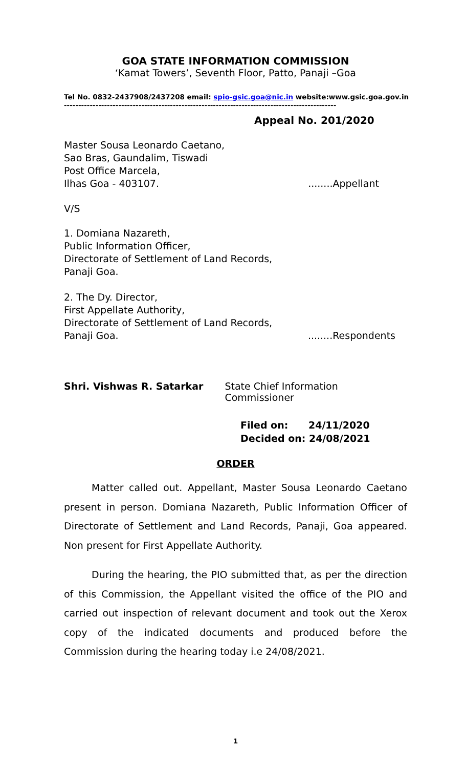GOA STATE INFORMATION COMMISSION
‘Kamat Towers’, Seventh Floor, Patto, Panaji –Goa
Tel No. 0832-2437908/2437208 email: spio-gsic.goa@nic.in website:www.gsic.goa.gov.in
-----------------------------------------------------------------------------------------------
Appeal No. 201/2020
Master Sousa Leonardo Caetano,
Sao Bras, Gaundalim, Tiswadi
Post Office Marcela,
Ilhas Goa - 403107.........Appellant
V/S
1. Domiana Nazareth,
Public Information Officer,
Directorate of Settlement of Land Records,
Panaji Goa.
2. The Dy. Director,
First Appellate Authority,
Directorate of Settlement of Land Records,
Panaji Goa.........Respondents
Shri. Vishwas R. Satarkar State Chief Information Commissioner
Filed on: 24/11/2020
Decided on: 24/08/2021
ORDER
Matter called out. Appellant, Master Sousa Leonardo Caetano present in person. Domiana Nazareth, Public Information Officer of Directorate of Settlement and Land Records, Panaji, Goa appeared. Non present for First Appellate Authority.
During the hearing, the PIO submitted that, as per the direction of this Commission, the Appellant visited the office of the PIO and carried out inspection of relevant document and took out the Xerox copy of the indicated documents and produced before the Commission during the hearing today i.e 24/08/2021.
1